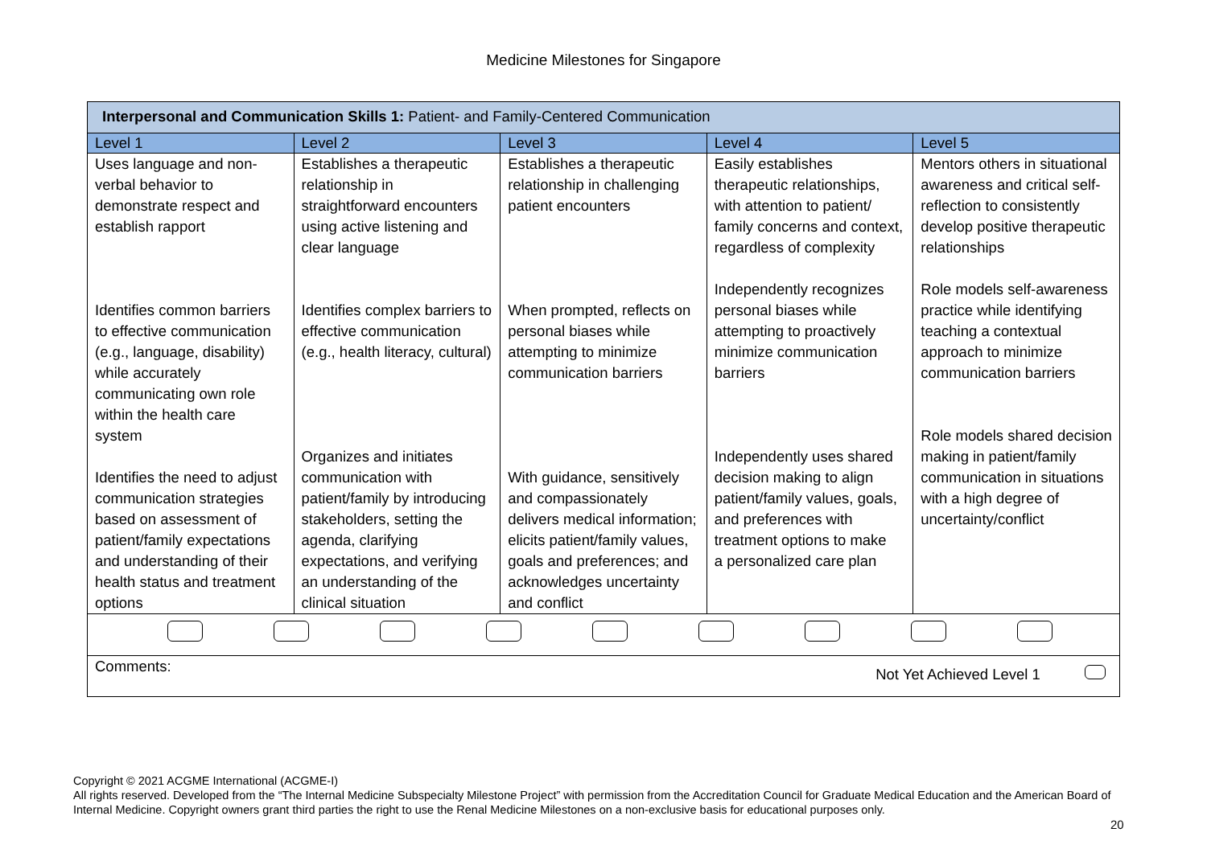Medicine Milestones for Singapore
| Interpersonal and Communication Skills 1: Patient- and Family-Centered Communication | | | | |
| --- | --- | --- | --- | --- |
| Level 1 | Level 2 | Level 3 | Level 4 | Level 5 |
| Uses language and non-verbal behavior to demonstrate respect and establish rapport Identifies common barriers to effective communication (e.g., language, disability) while accurately communicating own role within the health care system Identifies the need to adjust communication strategies based on assessment of patient/family expectations and understanding of their health status and treatment options | Establishes a therapeutic relationship in straightforward encounters using active listening and clear language Identifies complex barriers to effective communication (e.g., health literacy, cultural) Organizes and initiates communication with patient/family by introducing stakeholders, setting the agenda, clarifying expectations, and verifying an understanding of the clinical situation | Establishes a therapeutic relationship in challenging patient encounters When prompted, reflects on personal biases while attempting to minimize communication barriers With guidance, sensitively and compassionately delivers medical information; elicits patient/family values, goals and preferences; and acknowledges uncertainty and conflict | Easily establishes therapeutic relationships, with attention to patient/ family concerns and context, regardless of complexity Independently recognizes personal biases while attempting to proactively minimize communication barriers Independently uses shared decision making to align patient/family values, goals, and preferences with treatment options to make a personalized care plan | Mentors others in situational awareness and critical self-reflection to consistently develop positive therapeutic relationships Role models self-awareness practice while identifying teaching a contextual approach to minimize communication barriers Role models shared decision making in patient/family communication in situations with a high degree of uncertainty/conflict |
| Comments: Not Yet Achieved Level 1 | | | | |
Copyright © 2021 ACGME International (ACGME-I)
All rights reserved. Developed from the “The Internal Medicine Subspecialty Milestone Project” with permission from the Accreditation Council for Graduate Medical Education and the American Board of Internal Medicine. Copyright owners grant third parties the right to use the Renal Medicine Milestones on a non-exclusive basis for educational purposes only.
20